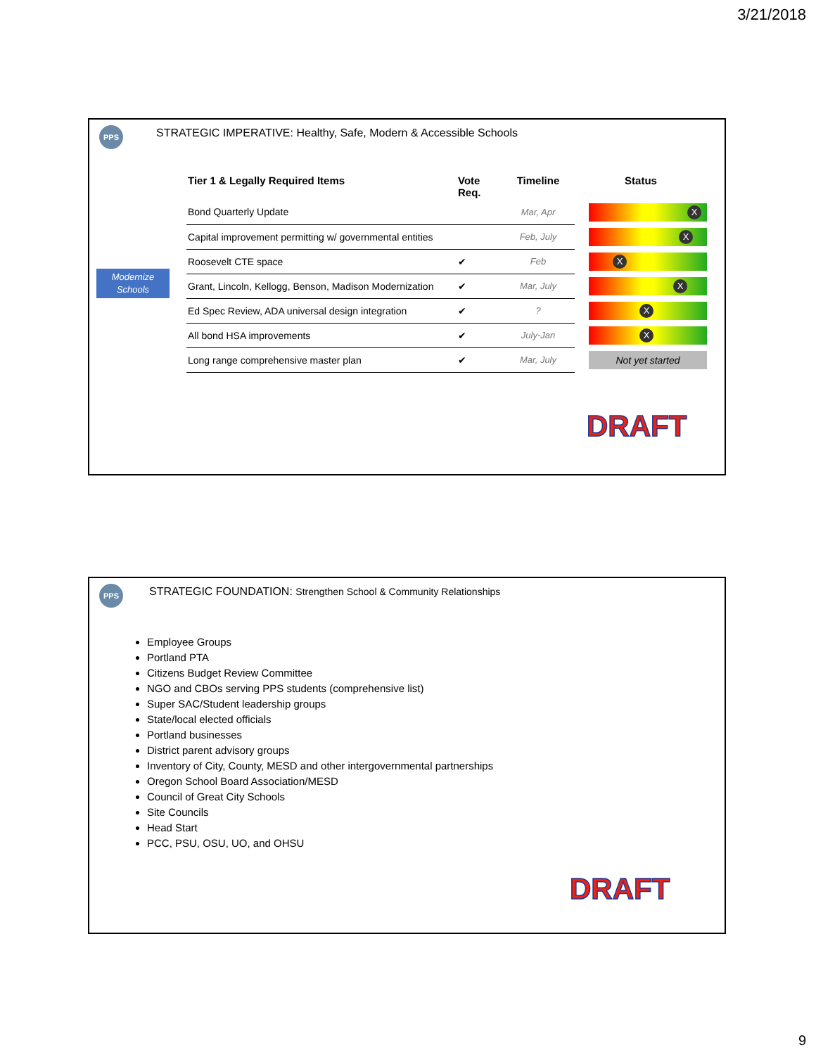3/21/2018
PPS
STRATEGIC IMPERATIVE: Healthy, Safe, Modern & Accessible Schools
Modernize Schools
| Tier 1 & Legally Required Items | Vote Req. | Timeline | Status |
| --- | --- | --- | --- |
| Bond Quarterly Update | | Mar, Apr | X |
| Capital improvement permitting w/ governmental entities | | Feb, July | X |
| Roosevelt CTE space | ✔ | Feb | X |
| Grant, Lincoln, Kellogg, Benson, Madison Modernization | ✔ | Mar, July | X |
| Ed Spec Review, ADA universal design integration | ✔ | ? | X |
| All bond HSA improvements | ✔ | July-Jan | X |
| Long range comprehensive master plan | ✔ | Mar, July | Not yet started |
DRAFT
PPS
STRATEGIC FOUNDATION: Strengthen School & Community Relationships
Employee Groups
Portland PTA
Citizens Budget Review Committee
NGO and CBOs serving PPS students (comprehensive list)
Super SAC/Student leadership groups
State/local elected officials
Portland businesses
District parent advisory groups
Inventory of City, County, MESD and other intergovernmental partnerships
Oregon School Board Association/MESD
Council of Great City Schools
Site Councils
Head Start
PCC, PSU, OSU, UO, and OHSU
DRAFT
9